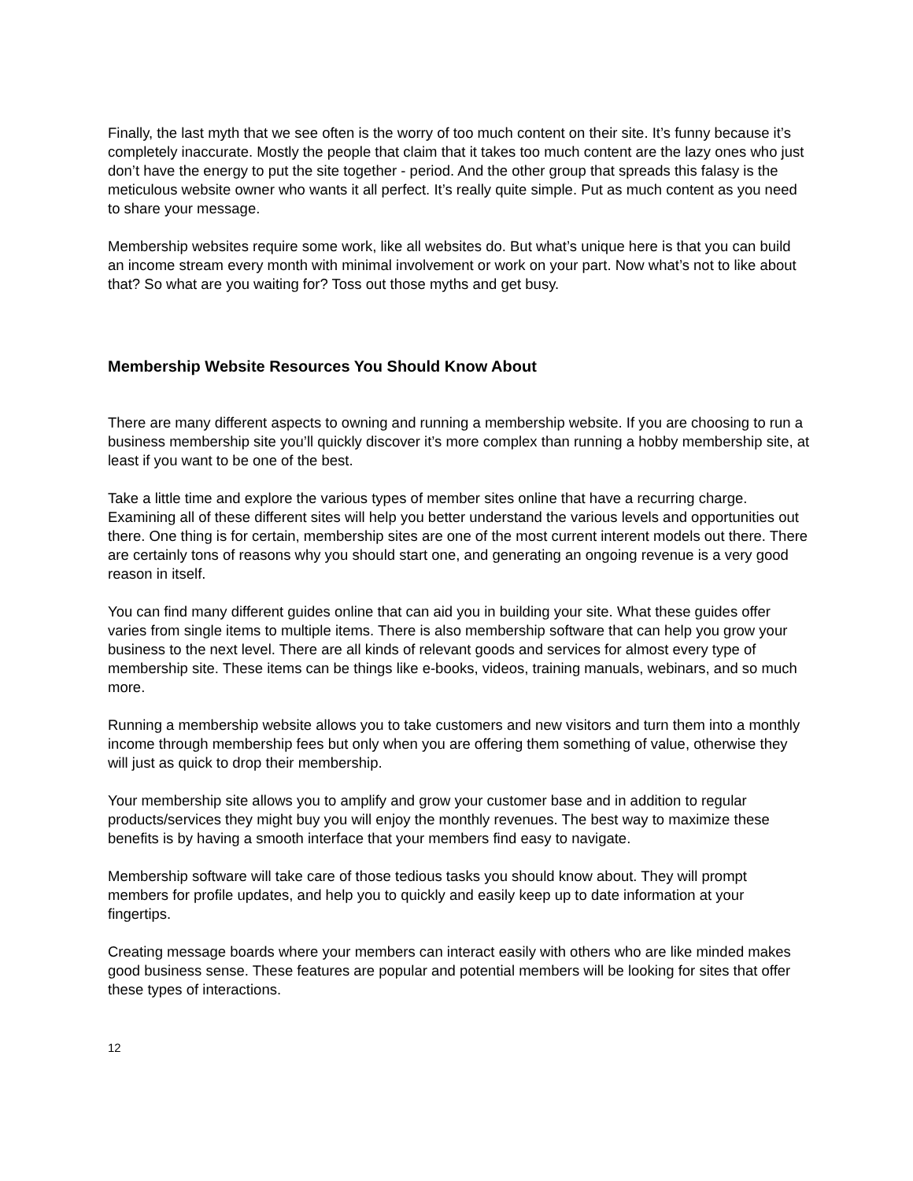Finally, the last myth that we see often is the worry of too much content on their site. It’s funny because it’s completely inaccurate. Mostly the people that claim that it takes too much content are the lazy ones who just don’t have the energy to put the site together - period. And the other group that spreads this falasy is the meticulous website owner who wants it all perfect. It’s really quite simple. Put as much content as you need to share your message.
Membership websites require some work, like all websites do. But what’s unique here is that you can build an income stream every month with minimal involvement or work on your part. Now what’s not to like about that? So what are you waiting for? Toss out those myths and get busy.
Membership Website Resources You Should Know About
There are many different aspects to owning and running a membership website. If you are choosing to run a business membership site you’ll quickly discover it’s more complex than running a hobby membership site, at least if you want to be one of the best.
Take a little time and explore the various types of member sites online that have a recurring charge. Examining all of these different sites will help you better understand the various levels and opportunities out there. One thing is for certain, membership sites are one of the most current interent models out there. There are certainly tons of reasons why you should start one, and generating an ongoing revenue is a very good reason in itself.
You can find many different guides online that can aid you in building your site. What these guides offer varies from single items to multiple items. There is also membership software that can help you grow your business to the next level. There are all kinds of relevant goods and services for almost every type of membership site. These items can be things like e-books, videos, training manuals, webinars, and so much more.
Running a membership website allows you to take customers and new visitors and turn them into a monthly income through membership fees but only when you are offering them something of value, otherwise they will just as quick to drop their membership.
Your membership site allows you to amplify and grow your customer base and in addition to regular products/services they might buy you will enjoy the monthly revenues. The best way to maximize these benefits is by having a smooth interface that your members find easy to navigate.
Membership software will take care of those tedious tasks you should know about. They will prompt members for profile updates, and help you to quickly and easily keep up to date information at your fingertips.
Creating message boards where your members can interact easily with others who are like minded makes good business sense. These features are popular and potential members will be looking for sites that offer these types of interactions.
12